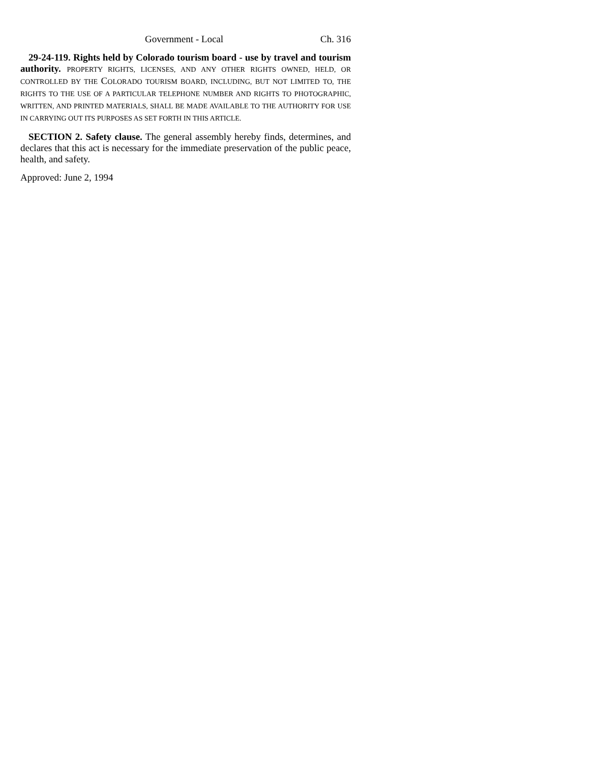Government - Local Ch. 316
29-24-119. Rights held by Colorado tourism board - use by travel and tourism authority. PROPERTY RIGHTS, LICENSES, AND ANY OTHER RIGHTS OWNED, HELD, OR CONTROLLED BY THE COLORADO TOURISM BOARD, INCLUDING, BUT NOT LIMITED TO, THE RIGHTS TO THE USE OF A PARTICULAR TELEPHONE NUMBER AND RIGHTS TO PHOTOGRAPHIC, WRITTEN, AND PRINTED MATERIALS, SHALL BE MADE AVAILABLE TO THE AUTHORITY FOR USE IN CARRYING OUT ITS PURPOSES AS SET FORTH IN THIS ARTICLE.
SECTION 2. Safety clause. The general assembly hereby finds, determines, and declares that this act is necessary for the immediate preservation of the public peace, health, and safety.
Approved: June 2, 1994